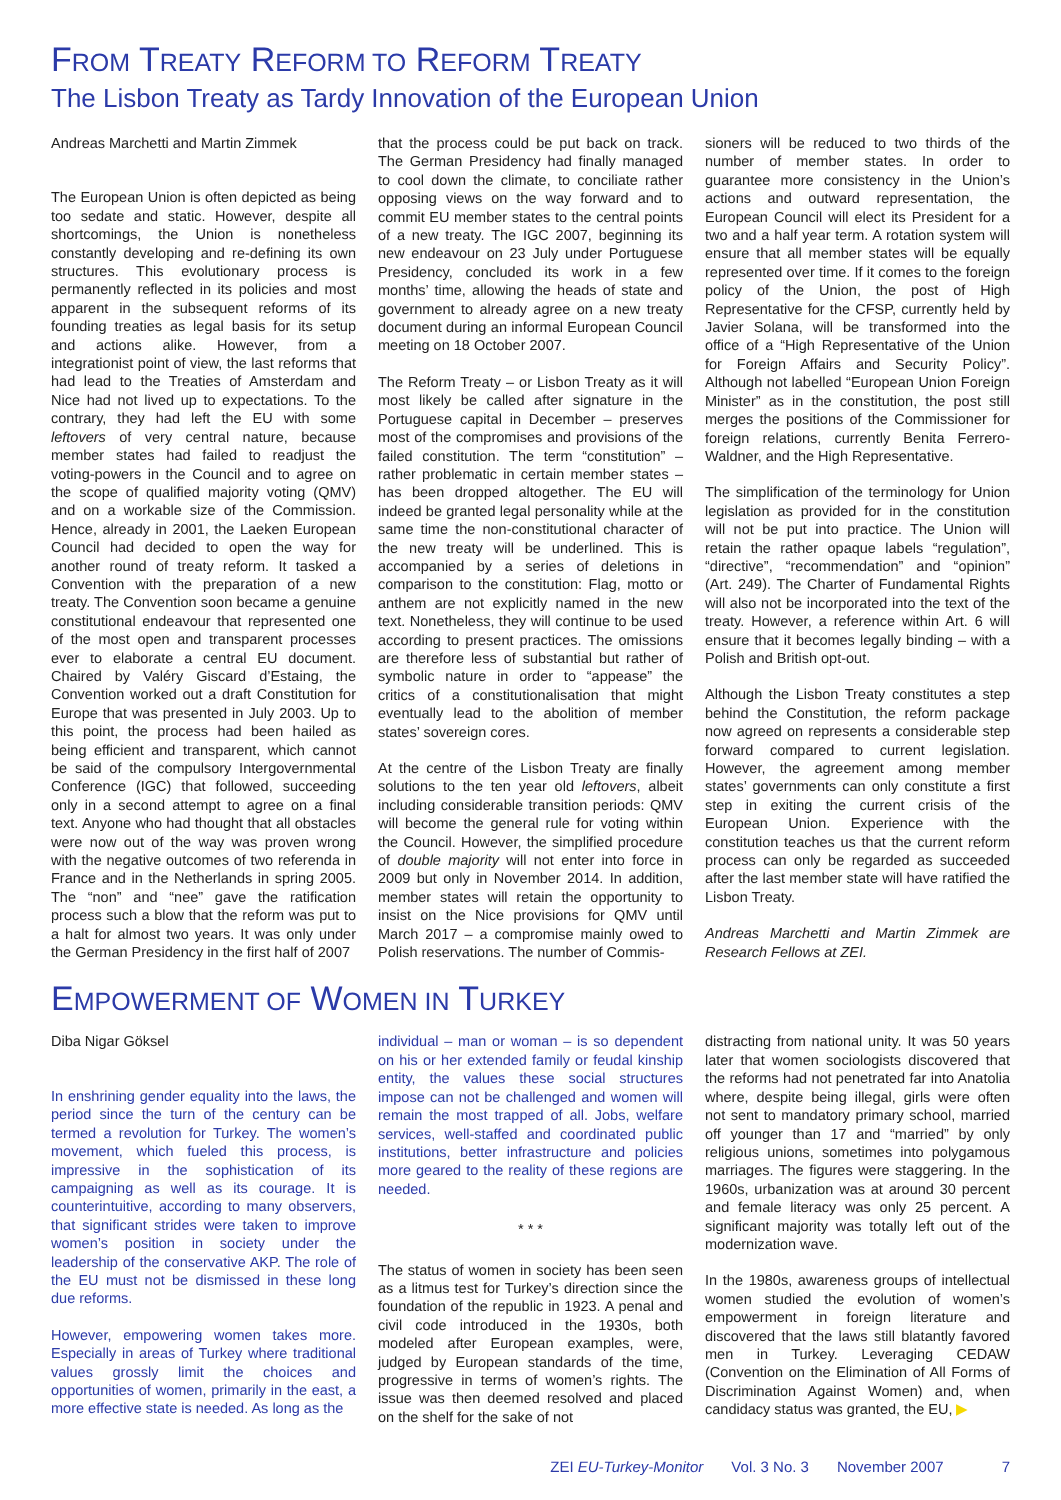FROM TREATY REFORM TO REFORM TREATY
The Lisbon Treaty as Tardy Innovation of the European Union
Andreas Marchetti and Martin Zimmek
The European Union is often depicted as being too sedate and static. However, despite all shortcomings, the Union is nonetheless constantly developing and re-defining its own structures. This evolutionary process is permanently reflected in its policies and most apparent in the subsequent reforms of its founding treaties as legal basis for its setup and actions alike. However, from a integrationist point of view, the last reforms that had lead to the Treaties of Amsterdam and Nice had not lived up to expectations. To the contrary, they had left the EU with some leftovers of very central nature, because member states had failed to readjust the voting-powers in the Council and to agree on the scope of qualified majority voting (QMV) and on a workable size of the Commission. Hence, already in 2001, the Laeken European Council had decided to open the way for another round of treaty reform. It tasked a Convention with the preparation of a new treaty. The Convention soon became a genuine constitutional endeavour that represented one of the most open and transparent processes ever to elaborate a central EU document. Chaired by Valéry Giscard d’Estaing, the Convention worked out a draft Constitution for Europe that was presented in July 2003. Up to this point, the process had been hailed as being efficient and transparent, which cannot be said of the compulsory Intergovernmental Conference (IGC) that followed, succeeding only in a second attempt to agree on a final text. Anyone who had thought that all obstacles were now out of the way was proven wrong with the negative outcomes of two referenda in France and in the Netherlands in spring 2005. The “non” and “nee” gave the ratification process such a blow that the reform was put to a halt for almost two years. It was only under the German Presidency in the first half of 2007
that the process could be put back on track. The German Presidency had finally managed to cool down the climate, to conciliate rather opposing views on the way forward and to commit EU member states to the central points of a new treaty. The IGC 2007, beginning its new endeavour on 23 July under Portuguese Presidency, concluded its work in a few months’ time, allowing the heads of state and government to already agree on a new treaty document during an informal European Council meeting on 18 October 2007.
The Reform Treaty – or Lisbon Treaty as it will most likely be called after signature in the Portuguese capital in December – preserves most of the compromises and provisions of the failed constitution. The term “constitution” – rather problematic in certain member states – has been dropped altogether. The EU will indeed be granted legal personality while at the same time the non-constitutional character of the new treaty will be underlined. This is accompanied by a series of deletions in comparison to the constitution: Flag, motto or anthem are not explicitly named in the new text. Nonetheless, they will continue to be used according to present practices. The omissions are therefore less of substantial but rather of symbolic nature in order to “appease” the critics of a constitutionalisation that might eventually lead to the abolition of member states’ sovereign cores.
At the centre of the Lisbon Treaty are finally solutions to the ten year old leftovers, albeit including considerable transition periods: QMV will become the general rule for voting within the Council. However, the simplified procedure of double majority will not enter into force in 2009 but only in November 2014. In addition, member states will retain the opportunity to insist on the Nice provisions for QMV until March 2017 – a compromise mainly owed to Polish reservations. The number of Commis-
sioners will be reduced to two thirds of the number of member states. In order to guarantee more consistency in the Union’s actions and outward representation, the European Council will elect its President for a two and a half year term. A rotation system will ensure that all member states will be equally represented over time. If it comes to the foreign policy of the Union, the post of High Representative for the CFSP, currently held by Javier Solana, will be transformed into the office of a “High Representative of the Union for Foreign Affairs and Security Policy”. Although not labelled “European Union Foreign Minister” as in the constitution, the post still merges the positions of the Commissioner for foreign relations, currently Benita Ferrero-Waldner, and the High Representative.
The simplification of the terminology for Union legislation as provided for in the constitution will not be put into practice. The Union will retain the rather opaque labels “regulation”, “directive”, “recommendation” and “opinion” (Art. 249). The Charter of Fundamental Rights will also not be incorporated into the text of the treaty. However, a reference within Art. 6 will ensure that it becomes legally binding – with a Polish and British opt-out.
Although the Lisbon Treaty constitutes a step behind the Constitution, the reform package now agreed on represents a considerable step forward compared to current legislation. However, the agreement among member states’ governments can only constitute a first step in exiting the current crisis of the European Union. Experience with the constitution teaches us that the current reform process can only be regarded as succeeded after the last member state will have ratified the Lisbon Treaty.
Andreas Marchetti and Martin Zimmek are Research Fellows at ZEI.
EMPOWERMENT OF WOMEN IN TURKEY
Diba Nigar Göksel
In enshrining gender equality into the laws, the period since the turn of the century can be termed a revolution for Turkey. The women’s movement, which fueled this process, is impressive in the sophistication of its campaigning as well as its courage. It is counterintuitive, according to many observers, that significant strides were taken to improve women’s position in society under the leadership of the conservative AKP. The role of the EU must not be dismissed in these long due reforms.
However, empowering women takes more. Especially in areas of Turkey where traditional values grossly limit the choices and opportunities of women, primarily in the east, a more effective state is needed. As long as the
individual – man or woman – is so dependent on his or her extended family or feudal kinship entity, the values these social structures impose can not be challenged and women will remain the most trapped of all. Jobs, welfare services, well-staffed and coordinated public institutions, better infrastructure and policies more geared to the reality of these regions are needed.
* * *
The status of women in society has been seen as a litmus test for Turkey’s direction since the foundation of the republic in 1923. A penal and civil code introduced in the 1930s, both modeled after European examples, were, judged by European standards of the time, progressive in terms of women’s rights. The issue was then deemed resolved and placed on the shelf for the sake of not
distracting from national unity. It was 50 years later that women sociologists discovered that the reforms had not penetrated far into Anatolia where, despite being illegal, girls were often not sent to mandatory primary school, married off younger than 17 and “married” by only religious unions, sometimes into polygamous marriages. The figures were staggering. In the 1960s, urbanization was at around 30 percent and female literacy was only 25 percent. A significant majority was totally left out of the modernization wave.
In the 1980s, awareness groups of intellectual women studied the evolution of women’s empowerment in foreign literature and discovered that the laws still blatantly favored men in Turkey. Leveraging CEDAW (Convention on the Elimination of All Forms of Discrimination Against Women) and, when candidacy status was granted, the EU, ▶
ZEI EU-Turkey-Monitor Vol. 3 No. 3 November 2007 7